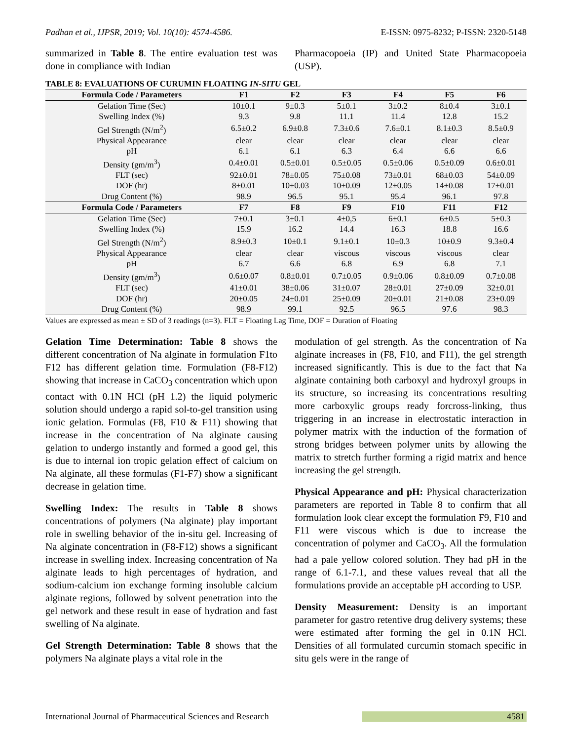Padhan et al., IJPSR, 2019; Vol. 10(10): 4574-4586. E-ISSN: 0975-8232; P-ISSN: 2320-5148
summarized in Table 8. The entire evaluation test was done in compliance with Indian
Pharmacopoeia (IP) and United State Pharmacopoeia (USP).
TABLE 8: EVALUATIONS OF CURUMIN FLOATING IN-SITU GEL
| Formula Code / Parameters | F1 | F2 | F3 | F4 | F5 | F6 |
| --- | --- | --- | --- | --- | --- | --- |
| Gelation Time (Sec) | 10±0.1 | 9±0.3 | 5±0.1 | 3±0.2 | 8±0.4 | 3±0.1 |
| Swelling Index (%) | 9.3 | 9.8 | 11.1 | 11.4 | 12.8 | 15.2 |
| Gel Strength (N/m<sup>2</sup>) | 6.5±0.2 | 6.9±0.8 | 7.3±0.6 | 7.6±0.1 | 8.1±0.3 | 8.5±0.9 |
| Physical Appearance | clear | clear | clear | clear | clear | clear |
| pH | 6.1 | 6.1 | 6.3 | 6.4 | 6.6 | 6.6 |
| Density (gm/m<sup>3</sup>) | 0.4±0.01 | 0.5±0.01 | 0.5±0.05 | 0.5±0.06 | 0.5±0.09 | 0.6±0.01 |
| FLT (sec) | 92±0.01 | 78±0.05 | 75±0.08 | 73±0.01 | 68±0.03 | 54±0.09 |
| DOF (hr) | 8±0.01 | 10±0.03 | 10±0.09 | 12±0.05 | 14±0.08 | 17±0.01 |
| Drug Content (%) | 98.9 | 96.5 | 95.1 | 95.4 | 96.1 | 97.8 |
| Formula Code / Parameters | F7 | F8 | F9 | F10 | F11 | F12 |
| Gelation Time (Sec) | 7±0.1 | 3±0.1 | 4±0,5 | 6±0.1 | 6±0.5 | 5±0.3 |
| Swelling Index (%) | 15.9 | 16.2 | 14.4 | 16.3 | 18.8 | 16.6 |
| Gel Strength (N/m<sup>2</sup>) | 8.9±0.3 | 10±0.1 | 9.1±0.1 | 10±0.3 | 10±0.9 | 9.3±0.4 |
| Physical Appearance | clear | clear | viscous | viscous | viscous | clear |
| pH | 6.7 | 6.6 | 6.8 | 6.9 | 6.8 | 7.1 |
| Density (gm/m<sup>3</sup>) | 0.6±0.07 | 0.8±0.01 | 0.7±0.05 | 0.9±0.06 | 0.8±0.09 | 0.7±0.08 |
| FLT (sec) | 41±0.01 | 38±0.06 | 31±0.07 | 28±0.01 | 27±0.09 | 32±0.01 |
| DOF (hr) | 20±0.05 | 24±0.01 | 25±0.09 | 20±0.01 | 21±0.08 | 23±0.09 |
| Drug Content (%) | 98.9 | 99.1 | 92.5 | 96.5 | 97.6 | 98.3 |
Values are expressed as mean ± SD of 3 readings (n=3). FLT = Floating Lag Time, DOF = Duration of Floating
Gelation Time Determination: Table 8 shows the different concentration of Na alginate in formulation F1to F12 has different gelation time. Formulation (F8-F12) showing that increase in CaCO<sub>3</sub> concentration which upon contact with 0.1N HCl (pH 1.2) the liquid polymeric solution should undergo a rapid sol-to-gel transition using ionic gelation. Formulas (F8, F10 & F11) showing that increase in the concentration of Na alginate causing gelation to undergo instantly and formed a good gel, this is due to internal ion tropic gelation effect of calcium on Na alginate, all these formulas (F1-F7) show a significant decrease in gelation time.
Swelling Index: The results in Table 8 shows concentrations of polymers (Na alginate) play important role in swelling behavior of the in-situ gel. Increasing of Na alginate concentration in (F8-F12) shows a significant increase in swelling index. Increasing concentration of Na alginate leads to high percentages of hydration, and sodium-calcium ion exchange forming insoluble calcium alginate regions, followed by solvent penetration into the gel network and these result in ease of hydration and fast swelling of Na alginate.
Gel Strength Determination: Table 8 shows that the polymers Na alginate plays a vital role in the
modulation of gel strength. As the concentration of Na alginate increases in (F8, F10, and F11), the gel strength increased significantly. This is due to the fact that Na alginate containing both carboxyl and hydroxyl groups in its structure, so increasing its concentrations resulting more carboxylic groups ready forcross-linking, thus triggering in an increase in electrostatic interaction in polymer matrix with the induction of the formation of strong bridges between polymer units by allowing the matrix to stretch further forming a rigid matrix and hence increasing the gel strength.
Physical Appearance and pH: Physical characterization parameters are reported in Table 8 to confirm that all formulation look clear except the formulation F9, F10 and F11 were viscous which is due to increase the concentration of polymer and CaCO<sub>3</sub>. All the formulation had a pale yellow colored solution. They had pH in the range of 6.1-7.1, and these values reveal that all the formulations provide an acceptable pH according to USP.
Density Measurement: Density is an important parameter for gastro retentive drug delivery systems; these were estimated after forming the gel in 0.1N HCl. Densities of all formulated curcumin stomach specific in situ gels were in the range of
International Journal of Pharmaceutical Sciences and Research 4581